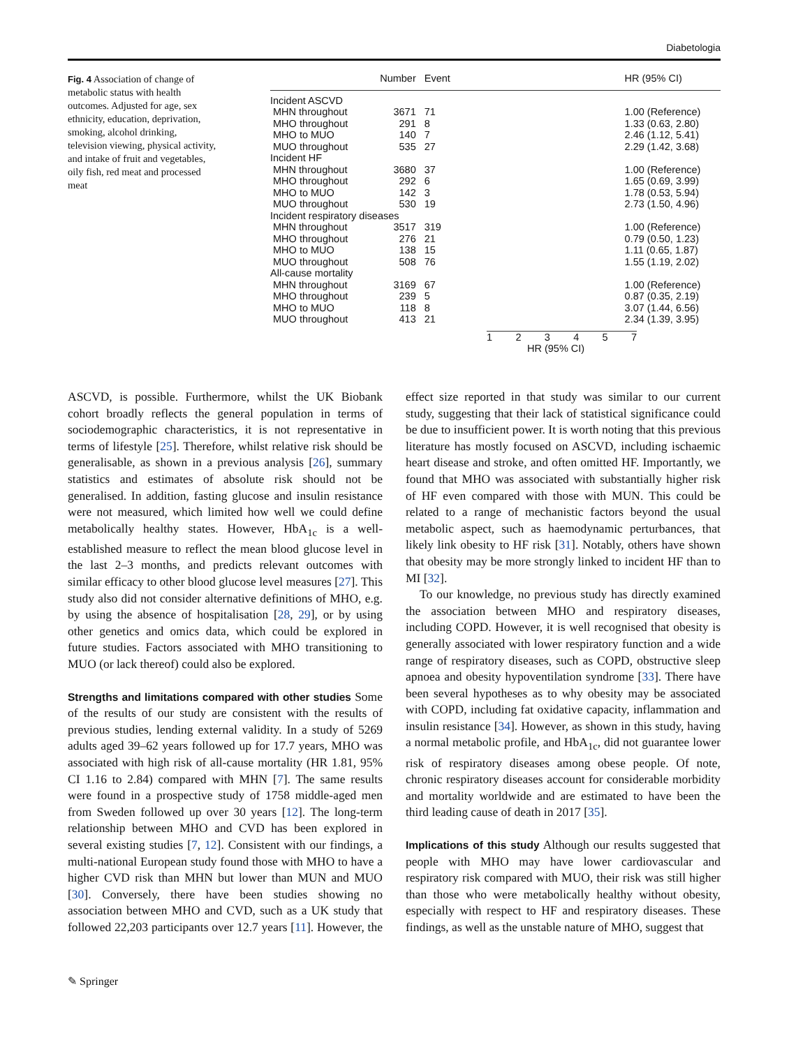Diabetologia
Fig. 4 Association of change of metabolic status with health outcomes. Adjusted for age, sex ethnicity, education, deprivation, smoking, alcohol drinking, television viewing, physical activity, and intake of fruit and vegetables, oily fish, red meat and processed meat
| | Number | Event | | HR (95% CI) |
| --- | --- | --- | --- | --- |
| Incident ASCVD | | | | |
| MHN throughout | 3671 | 71 | | 1.00 (Reference) |
| MHO throughout | 291 | 8 | | 1.33 (0.63, 2.80) |
| MHO to MUO | 140 | 7 | | 2.46 (1.12, 5.41) |
| MUO throughout | 535 | 27 | | 2.29 (1.42, 3.68) |
| Incident HF | | | | |
| MHN throughout | 3680 | 37 | | 1.00 (Reference) |
| MHO throughout | 292 | 6 | | 1.65 (0.69, 3.99) |
| MHO to MUO | 142 | 3 | | 1.78 (0.53, 5.94) |
| MUO throughout | 530 | 19 | | 2.73 (1.50, 4.96) |
| Incident respiratory diseases | | | | |
| MHN throughout | 3517 | 319 | | 1.00 (Reference) |
| MHO throughout | 276 | 21 | | 0.79 (0.50, 1.23) |
| MHO to MUO | 138 | 15 | | 1.11 (0.65, 1.87) |
| MUO throughout | 508 | 76 | | 1.55 (1.19, 2.02) |
| All-cause mortality | | | | |
| MHN throughout | 3169 | 67 | | 1.00 (Reference) |
| MHO throughout | 239 | 5 | | 0.87 (0.35, 2.19) |
| MHO to MUO | 118 | 8 | | 3.07 (1.44, 6.56) |
| MUO throughout | 413 | 21 | | 2.34 (1.39, 3.95) |
1 2 3 4 5 7
HR (95% CI)
ASCVD, is possible. Furthermore, whilst the UK Biobank cohort broadly reflects the general population in terms of sociodemographic characteristics, it is not representative in terms of lifestyle [25]. Therefore, whilst relative risk should be generalisable, as shown in a previous analysis [26], summary statistics and estimates of absolute risk should not be generalised. In addition, fasting glucose and insulin resistance were not measured, which limited how well we could define metabolically healthy states. However, HbA<sub>1c</sub> is a well-established measure to reflect the mean blood glucose level in the last 2–3 months, and predicts relevant outcomes with similar efficacy to other blood glucose level measures [27]. This study also did not consider alternative definitions of MHO, e.g. by using the absence of hospitalisation [28, 29], or by using other genetics and omics data, which could be explored in future studies. Factors associated with MHO transitioning to MUO (or lack thereof) could also be explored.
Strengths and limitations compared with other studies
Some of the results of our study are consistent with the results of previous studies, lending external validity. In a study of 5269 adults aged 39–62 years followed up for 17.7 years, MHO was associated with high risk of all-cause mortality (HR 1.81, 95% CI 1.16 to 2.84) compared with MHN [7]. The same results were found in a prospective study of 1758 middle-aged men from Sweden followed up over 30 years [12]. The long-term relationship between MHO and CVD has been explored in several existing studies [7, 12]. Consistent with our findings, a multi-national European study found those with MHO to have a higher CVD risk than MHN but lower than MUN and MUO [30]. Conversely, there have been studies showing no association between MHO and CVD, such as a UK study that followed 22,203 participants over 12.7 years [11]. However, the effect size reported in that study was similar to our current study, suggesting that their lack of statistical significance could be due to insufficient power. It is worth noting that this previous literature has mostly focused on ASCVD, including ischaemic heart disease and stroke, and often omitted HF. Importantly, we found that MHO was associated with substantially higher risk of HF even compared with those with MUN. This could be related to a range of mechanistic factors beyond the usual metabolic aspect, such as haemodynamic perturbances, that likely link obesity to HF risk [31]. Notably, others have shown that obesity may be more strongly linked to incident HF than to MI [32].
To our knowledge, no previous study has directly examined the association between MHO and respiratory diseases, including COPD. However, it is well recognised that obesity is generally associated with lower respiratory function and a wide range of respiratory diseases, such as COPD, obstructive sleep apnoea and obesity hypoventilation syndrome [33]. There have been several hypotheses as to why obesity may be associated with COPD, including fat oxidative capacity, inflammation and insulin resistance [34]. However, as shown in this study, having a normal metabolic profile, and HbA<sub>1c</sub>, did not guarantee lower risk of respiratory diseases among obese people. Of note, chronic respiratory diseases account for considerable morbidity and mortality worldwide and are estimated to have been the third leading cause of death in 2017 [35].
Implications of this study
Although our results suggested that people with MHO may have lower cardiovascular and respiratory risk compared with MUO, their risk was still higher than those who were metabolically healthy without obesity, especially with respect to HF and respiratory diseases. These findings, as well as the unstable nature of MHO, suggest that
✎ Springer